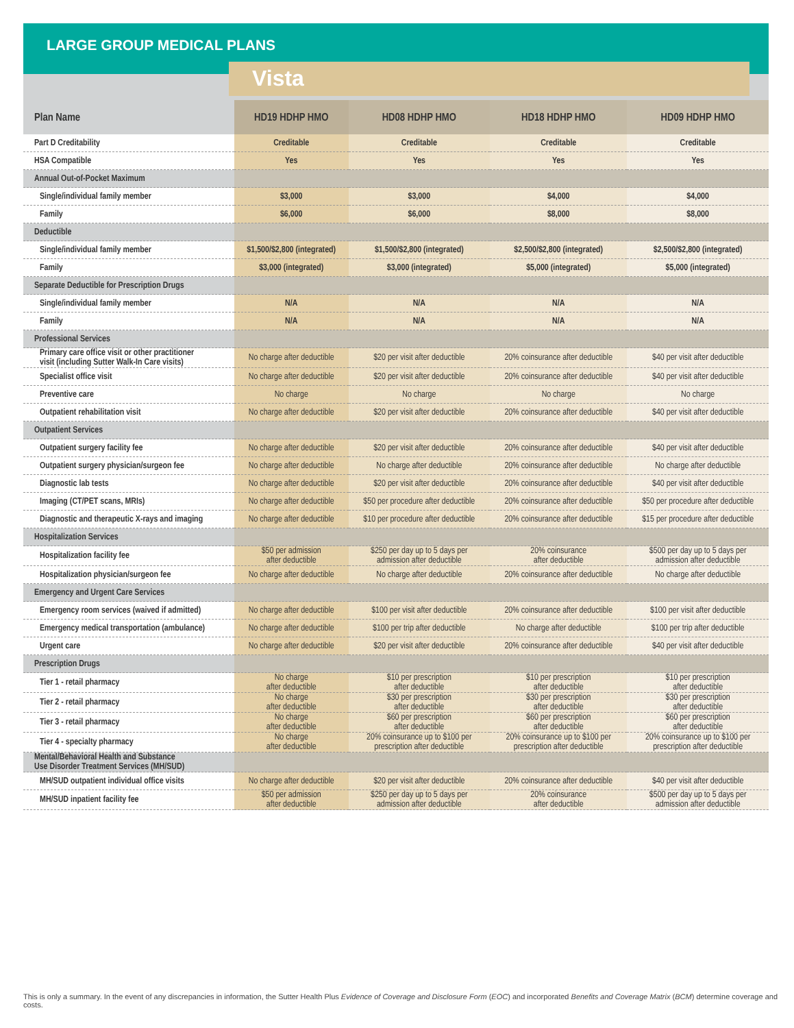LARGE GROUP MEDICAL PLANS
Vista
| Plan Name | HD19 HDHP HMO | HD08 HDHP HMO | HD18 HDHP HMO | HD09 HDHP HMO |
| --- | --- | --- | --- | --- |
| Part D Creditability | Creditable | Creditable | Creditable | Creditable |
| HSA Compatible | Yes | Yes | Yes | Yes |
| Annual Out-of-Pocket Maximum | | | | |
| Single/individual family member | $3,000 | $3,000 | $4,000 | $4,000 |
| Family | $6,000 | $6,000 | $8,000 | $8,000 |
| Deductible | | | | |
| Single/individual family member | $1,500/$2,800 (integrated) | $1,500/$2,800 (integrated) | $2,500/$2,800 (integrated) | $2,500/$2,800 (integrated) |
| Family | $3,000 (integrated) | $3,000 (integrated) | $5,000 (integrated) | $5,000 (integrated) |
| Separate Deductible for Prescription Drugs | | | | |
| Single/individual family member | N/A | N/A | N/A | N/A |
| Family | N/A | N/A | N/A | N/A |
| Professional Services | | | | |
| Primary care office visit or other practitioner visit (including Sutter Walk-In Care visits) | No charge after deductible | $20 per visit after deductible | 20% coinsurance after deductible | $40 per visit after deductible |
| Specialist office visit | No charge after deductible | $20 per visit after deductible | 20% coinsurance after deductible | $40 per visit after deductible |
| Preventive care | No charge | No charge | No charge | No charge |
| Outpatient rehabilitation visit | No charge after deductible | $20 per visit after deductible | 20% coinsurance after deductible | $40 per visit after deductible |
| Outpatient Services | | | | |
| Outpatient surgery facility fee | No charge after deductible | $20 per visit after deductible | 20% coinsurance after deductible | $40 per visit after deductible |
| Outpatient surgery physician/surgeon fee | No charge after deductible | No charge after deductible | 20% coinsurance after deductible | No charge after deductible |
| Diagnostic lab tests | No charge after deductible | $20 per visit after deductible | 20% coinsurance after deductible | $40 per visit after deductible |
| Imaging (CT/PET scans, MRIs) | No charge after deductible | $50 per procedure after deductible | 20% coinsurance after deductible | $50 per procedure after deductible |
| Diagnostic and therapeutic X-rays and imaging | No charge after deductible | $10 per procedure after deductible | 20% coinsurance after deductible | $15 per procedure after deductible |
| Hospitalization Services | | | | |
| Hospitalization facility fee | $50 per admission after deductible | $250 per day up to 5 days per admission after deductible | 20% coinsurance after deductible | $500 per day up to 5 days per admission after deductible |
| Hospitalization physician/surgeon fee | No charge after deductible | No charge after deductible | 20% coinsurance after deductible | No charge after deductible |
| Emergency and Urgent Care Services | | | | |
| Emergency room services (waived if admitted) | No charge after deductible | $100 per visit after deductible | 20% coinsurance after deductible | $100 per visit after deductible |
| Emergency medical transportation (ambulance) | No charge after deductible | $100 per trip after deductible | No charge after deductible | $100 per trip after deductible |
| Urgent care | No charge after deductible | $20 per visit after deductible | 20% coinsurance after deductible | $40 per visit after deductible |
| Prescription Drugs | | | | |
| Tier 1 - retail pharmacy | No charge after deductible | $10 per prescription after deductible | $10 per prescription after deductible | $10 per prescription after deductible |
| Tier 2 - retail pharmacy | No charge after deductible | $30 per prescription after deductible | $30 per prescription after deductible | $30 per prescription after deductible |
| Tier 3 - retail pharmacy | No charge after deductible | $60 per prescription after deductible | $60 per prescription after deductible | $60 per prescription after deductible |
| Tier 4 - specialty pharmacy | No charge after deductible | 20% coinsurance up to $100 per prescription after deductible | 20% coinsurance up to $100 per prescription after deductible | 20% coinsurance up to $100 per prescription after deductible |
| Mental/Behavioral Health and Substance Use Disorder Treatment Services (MH/SUD) | | | | |
| MH/SUD outpatient individual office visits | No charge after deductible | $20 per visit after deductible | 20% coinsurance after deductible | $40 per visit after deductible |
| MH/SUD inpatient facility fee | $50 per admission after deductible | $250 per day up to 5 days per admission after deductible | 20% coinsurance after deductible | $500 per day up to 5 days per admission after deductible |
This is only a summary. In the event of any discrepancies in information, the Sutter Health Plus Evidence of Coverage and Disclosure Form (EOC) and incorporated Benefits and Coverage Matrix (BCM) determine coverage and costs.